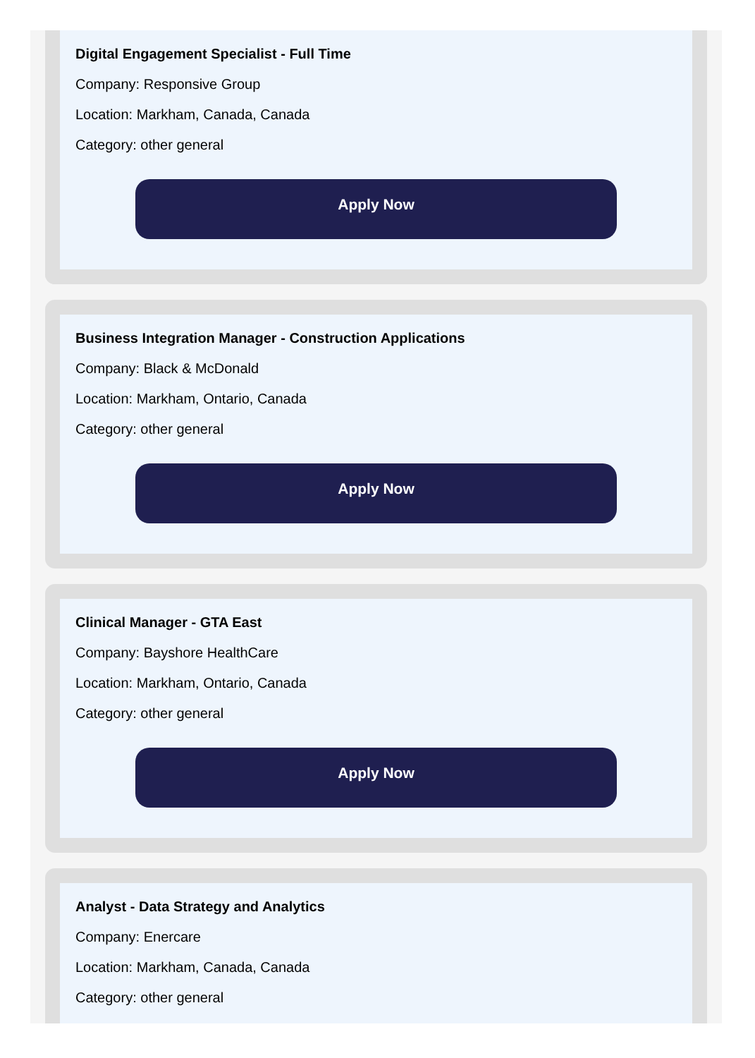Digital Engagement Specialist - Full Time
Company: Responsive Group
Location: Markham, Canada, Canada
Category: other general
Apply Now
Business Integration Manager - Construction Applications
Company: Black & McDonald
Location: Markham, Ontario, Canada
Category: other general
Apply Now
Clinical Manager - GTA East
Company: Bayshore HealthCare
Location: Markham, Ontario, Canada
Category: other general
Apply Now
Analyst - Data Strategy and Analytics
Company: Enercare
Location: Markham, Canada, Canada
Category: other general